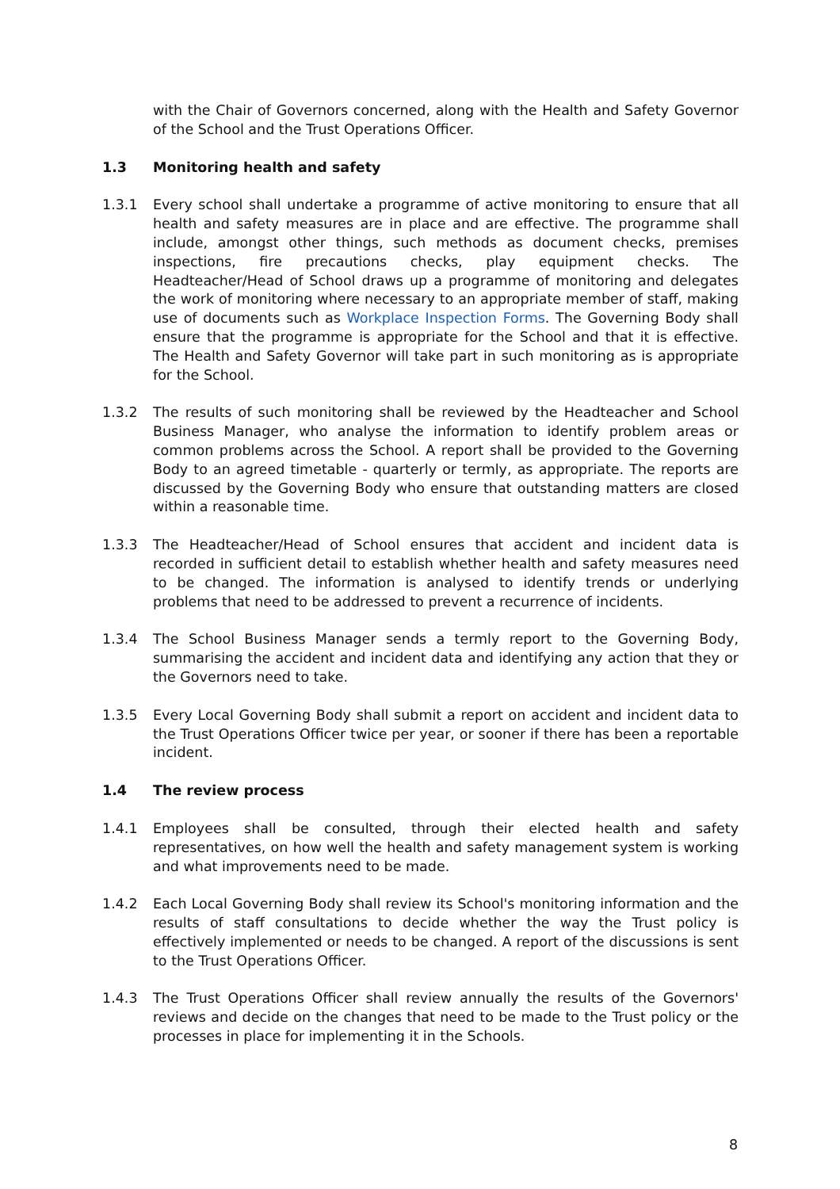with the Chair of Governors concerned, along with the Health and Safety Governor of the School and the Trust Operations Officer.
1.3 Monitoring health and safety
1.3.1 Every school shall undertake a programme of active monitoring to ensure that all health and safety measures are in place and are effective. The programme shall include, amongst other things, such methods as document checks, premises inspections, fire precautions checks, play equipment checks. The Headteacher/Head of School draws up a programme of monitoring and delegates the work of monitoring where necessary to an appropriate member of staff, making use of documents such as Workplace Inspection Forms. The Governing Body shall ensure that the programme is appropriate for the School and that it is effective. The Health and Safety Governor will take part in such monitoring as is appropriate for the School.
1.3.2 The results of such monitoring shall be reviewed by the Headteacher and School Business Manager, who analyse the information to identify problem areas or common problems across the School. A report shall be provided to the Governing Body to an agreed timetable - quarterly or termly, as appropriate. The reports are discussed by the Governing Body who ensure that outstanding matters are closed within a reasonable time.
1.3.3 The Headteacher/Head of School ensures that accident and incident data is recorded in sufficient detail to establish whether health and safety measures need to be changed. The information is analysed to identify trends or underlying problems that need to be addressed to prevent a recurrence of incidents.
1.3.4 The School Business Manager sends a termly report to the Governing Body, summarising the accident and incident data and identifying any action that they or the Governors need to take.
1.3.5 Every Local Governing Body shall submit a report on accident and incident data to the Trust Operations Officer twice per year, or sooner if there has been a reportable incident.
1.4 The review process
1.4.1 Employees shall be consulted, through their elected health and safety representatives, on how well the health and safety management system is working and what improvements need to be made.
1.4.2 Each Local Governing Body shall review its School's monitoring information and the results of staff consultations to decide whether the way the Trust policy is effectively implemented or needs to be changed. A report of the discussions is sent to the Trust Operations Officer.
1.4.3 The Trust Operations Officer shall review annually the results of the Governors' reviews and decide on the changes that need to be made to the Trust policy or the processes in place for implementing it in the Schools.
8